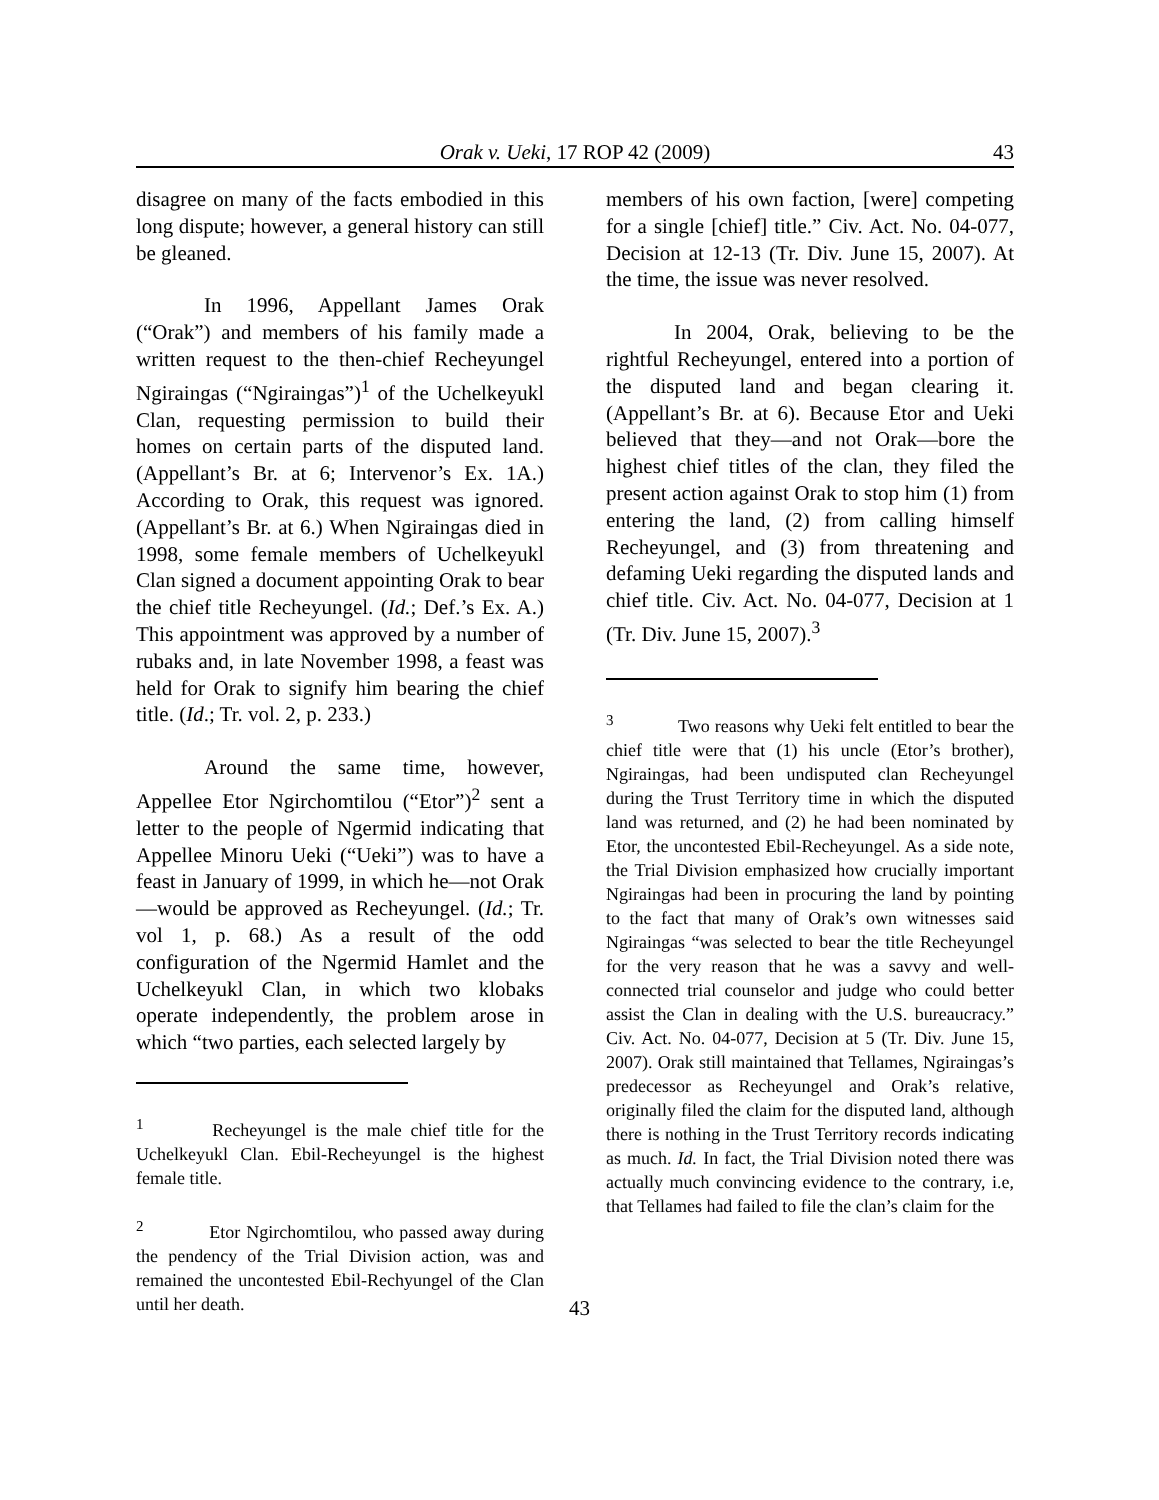Orak v. Ueki, 17 ROP 42 (2009)
43
disagree on many of the facts embodied in this long dispute; however, a general history can still be gleaned.
In 1996, Appellant James Orak (“Orak”) and members of his family made a written request to the then-chief Recheyungel Ngiraingas (“Ngiraingas”)<sup>1</sup> of the Uchelkeyukl Clan, requesting permission to build their homes on certain parts of the disputed land. (Appellant’s Br. at 6; Intervenor’s Ex. 1A.) According to Orak, this request was ignored. (Appellant’s Br. at 6.) When Ngiraingas died in 1998, some female members of Uchelkeyukl Clan signed a document appointing Orak to bear the chief title Recheyungel. (Id.; Def.’s Ex. A.) This appointment was approved by a number of rubaks and, in late November 1998, a feast was held for Orak to signify him bearing the chief title. (Id.; Tr. vol. 2, p. 233.)
Around the same time, however, Appellee Etor Ngirchomtilou (“Etor”)<sup>2</sup> sent a letter to the people of Ngermid indicating that Appellee Minoru Ueki (“Ueki”) was to have a feast in January of 1999, in which he—not Orak—would be approved as Recheyungel. (Id.; Tr. vol 1, p. 68.) As a result of the odd configuration of the Ngermid Hamlet and the Uchelkeyukl Clan, in which two klobaks operate independently, the problem arose in which “two parties, each selected largely by
<sup>1</sup> Recheyungel is the male chief title for the Uchelkeyukl Clan. Ebil-Recheyungel is the highest female title.
<sup>2</sup> Etor Ngirchomtilou, who passed away during the pendency of the Trial Division action, was and remained the uncontested Ebil-Rechyungel of the Clan until her death.
members of his own faction, [were] competing for a single [chief] title.” Civ. Act. No. 04-077, Decision at 12-13 (Tr. Div. June 15, 2007). At the time, the issue was never resolved.
In 2004, Orak, believing to be the rightful Recheyungel, entered into a portion of the disputed land and began clearing it. (Appellant’s Br. at 6). Because Etor and Ueki believed that they—and not Orak—bore the highest chief titles of the clan, they filed the present action against Orak to stop him (1) from entering the land, (2) from calling himself Recheyungel, and (3) from threatening and defaming Ueki regarding the disputed lands and chief title. Civ. Act. No. 04-077, Decision at 1 (Tr. Div. June 15, 2007).<sup>3</sup>
<sup>3</sup> Two reasons why Ueki felt entitled to bear the chief title were that (1) his uncle (Etor’s brother), Ngiraingas, had been undisputed clan Recheyungel during the Trust Territory time in which the disputed land was returned, and (2) he had been nominated by Etor, the uncontested Ebil-Recheyungel. As a side note, the Trial Division emphasized how crucially important Ngiraingas had been in procuring the land by pointing to the fact that many of Orak’s own witnesses said Ngiraingas “was selected to bear the title Recheyungel for the very reason that he was a savvy and well-connected trial counselor and judge who could better assist the Clan in dealing with the U.S. bureaucracy.” Civ. Act. No. 04-077, Decision at 5 (Tr. Div. June 15, 2007). Orak still maintained that Tellames, Ngiraingas’s predecessor as Recheyungel and Orak’s relative, originally filed the claim for the disputed land, although there is nothing in the Trust Territory records indicating as much. Id. In fact, the Trial Division noted there was actually much convincing evidence to the contrary, i.e, that Tellames had failed to file the clan’s claim for the
43